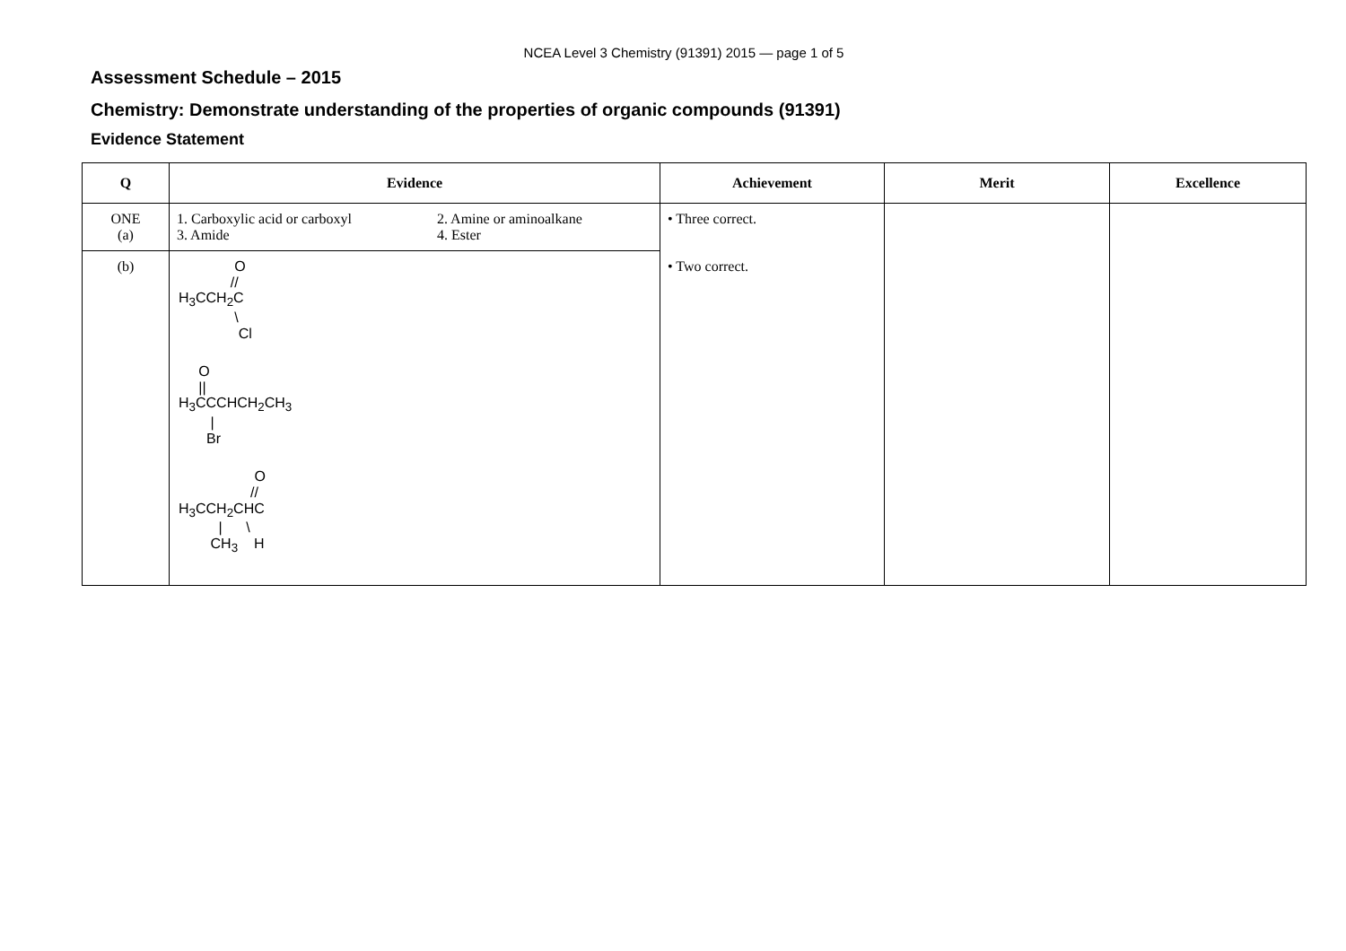NCEA Level 3 Chemistry (91391) 2015 — page 1 of 5
Assessment Schedule – 2015
Chemistry: Demonstrate understanding of the properties of organic compounds (91391)
Evidence Statement
| Q | Evidence | Achievement | Merit | Excellence |
| --- | --- | --- | --- | --- |
| ONE (a) | 1. Carboxylic acid or carboxyl 3. Amide 2. Amine or aminoalkane 4. Ester | • Three correct. | | |
| (b) | O // H<sub>3</sub>CCH<sub>2</sub>C \ Cl O // H<sub>3</sub>CCCHCH<sub>2</sub>CH<sub>3</sub> / Br O // H<sub>3</sub>CCH<sub>2</sub>CHC / \ CH<sub>3</sub> H | • Two correct. | | |